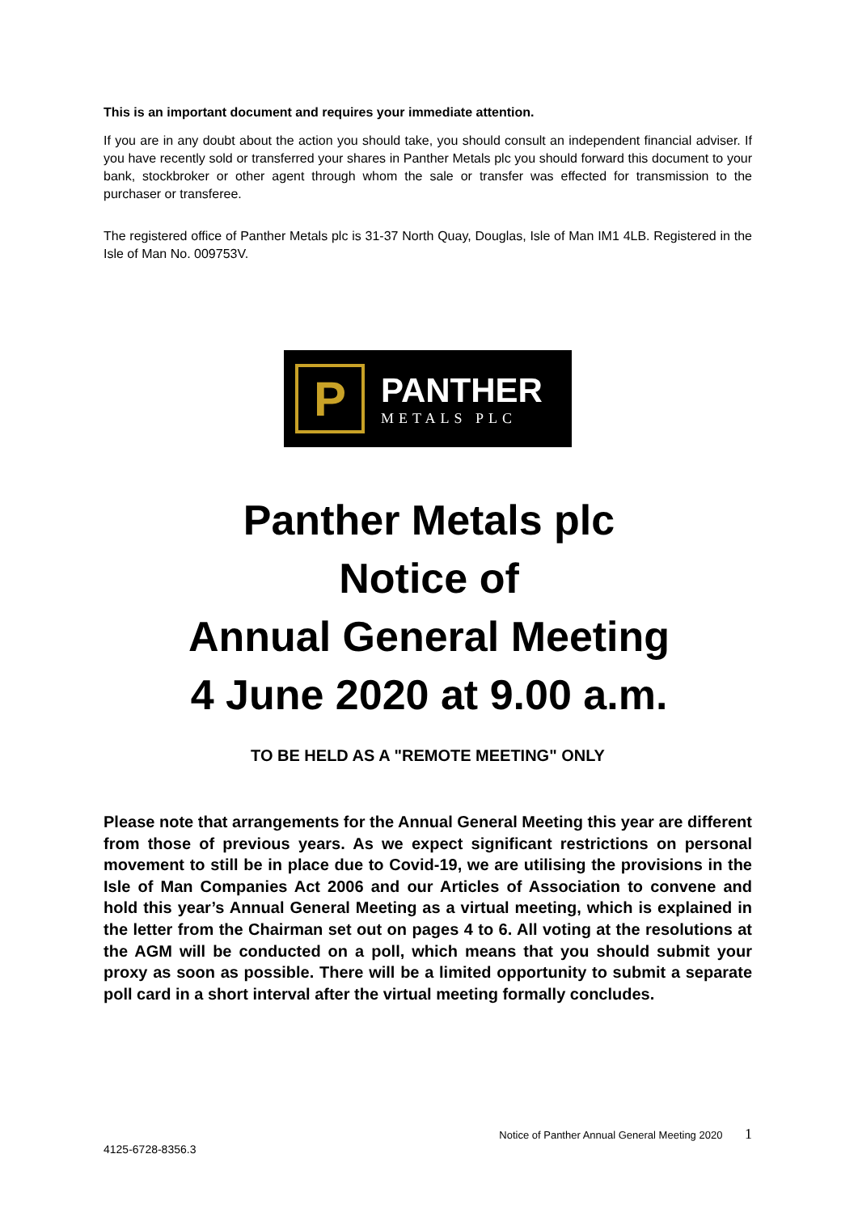This is an important document and requires your immediate attention.
If you are in any doubt about the action you should take, you should consult an independent financial adviser. If you have recently sold or transferred your shares in Panther Metals plc you should forward this document to your bank, stockbroker or other agent through whom the sale or transfer was effected for transmission to the purchaser or transferee.
The registered office of Panther Metals plc is 31-37 North Quay, Douglas, Isle of Man IM1 4LB. Registered in the Isle of Man No. 009753V.
P
PANTHER
METALS PLC
Panther Metals plc
Notice of
Annual General Meeting
4 June 2020 at 9.00 a.m.
TO BE HELD AS A "REMOTE MEETING" ONLY
Please note that arrangements for the Annual General Meeting this year are different from those of previous years. As we expect significant restrictions on personal movement to still be in place due to Covid-19, we are utilising the provisions in the Isle of Man Companies Act 2006 and our Articles of Association to convene and hold this year’s Annual General Meeting as a virtual meeting, which is explained in the letter from the Chairman set out on pages 4 to 6. All voting at the resolutions at the AGM will be conducted on a poll, which means that you should submit your proxy as soon as possible. There will be a limited opportunity to submit a separate poll card in a short interval after the virtual meeting formally concludes.
Notice of Panther Annual General Meeting 2020 1
4125-6728-8356.3